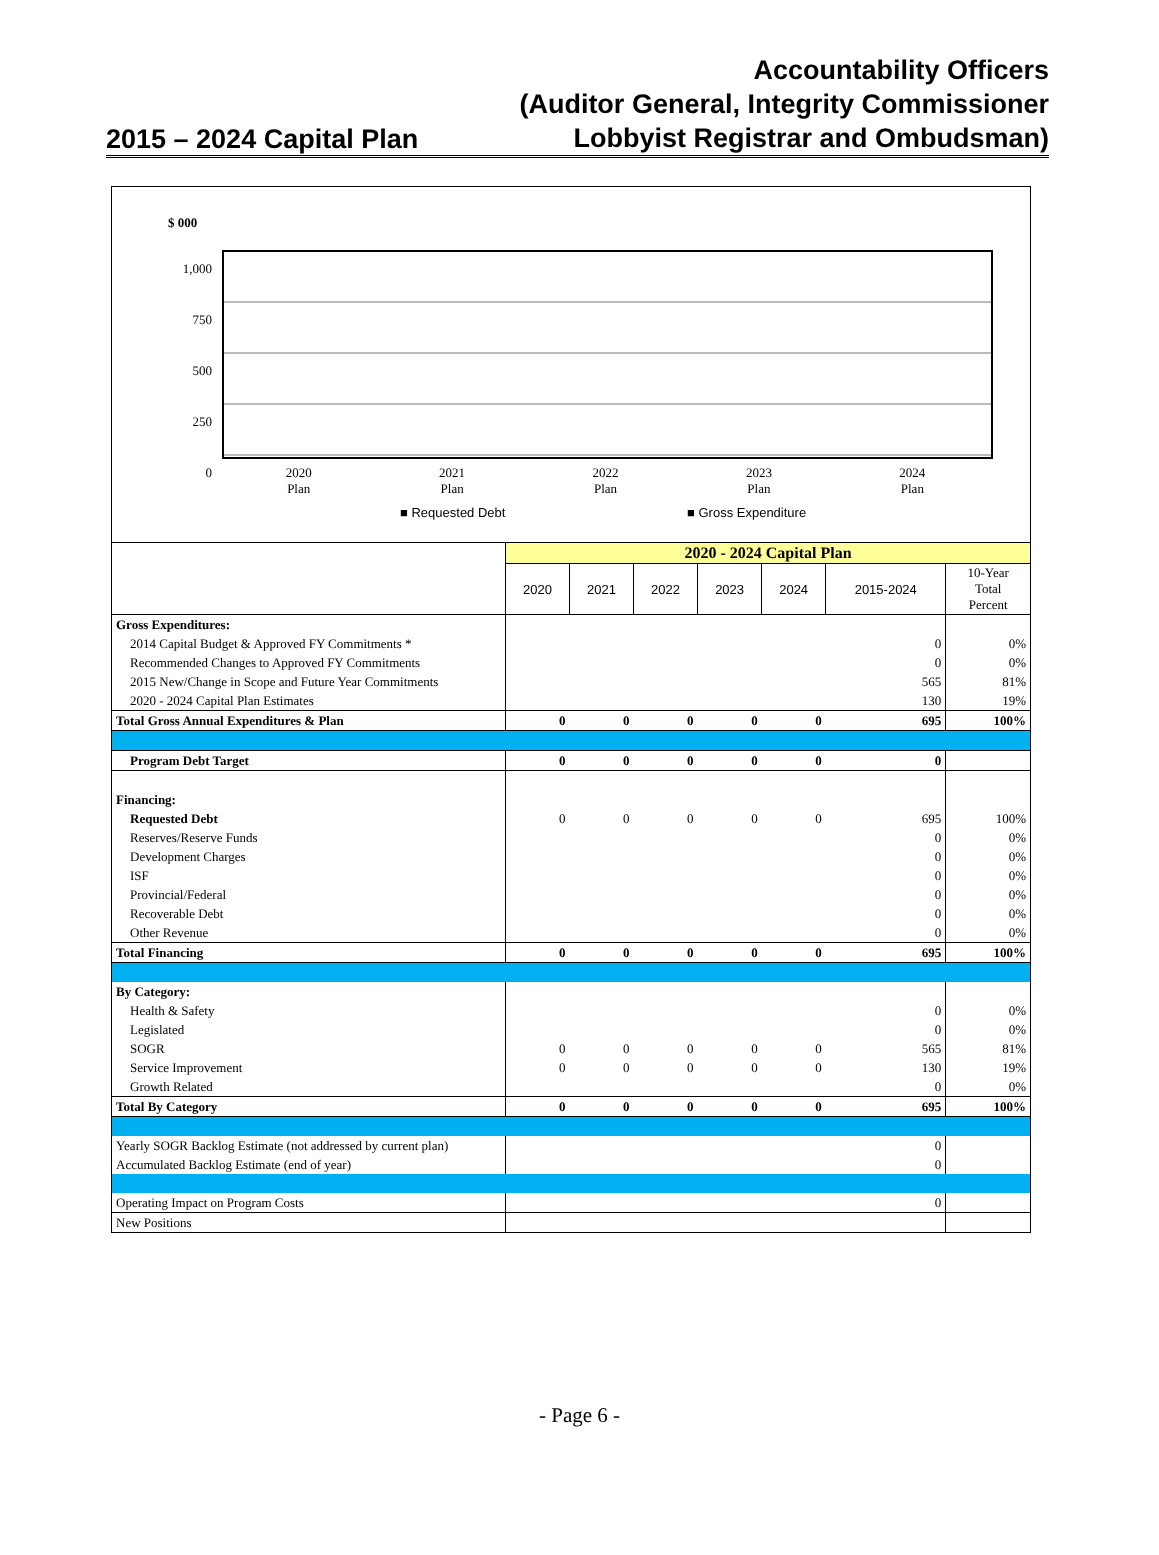2015 – 2024 Capital Plan
Accountability Officers
(Auditor General, Integrity Commissioner
Lobbyist Registrar and Ombudsman)
$ 000
1,000
750
500
250
0
2020
Plan
2021
Plan
2022
Plan
2023
Plan
2024
Plan
■ Requested Debt ■ Gross Expenditure
| | 2020 - 2024 Capital Plan | | | | | | |
| | 2020 | 2021 | 2022 | 2023 | 2024 | 2015-2024 | 10-Year Total Percent |
| Gross Expenditures: | | | | | | | |
| 2014 Capital Budget & Approved FY Commitments * | | | | | | 0 | 0% |
| Recommended Changes to Approved FY Commitments | | | | | | 0 | 0% |
| 2015 New/Change in Scope and Future Year Commitments | | | | | | 565 | 81% |
| 2020 - 2024 Capital Plan Estimates | | | | | | 130 | 19% |
| Total Gross Annual Expenditures & Plan | 0 | 0 | 0 | 0 | 0 | 695 | 100% |
| Program Debt Target | 0 | 0 | 0 | 0 | 0 | 0 | |
| Financing: | | | | | | | |
| Requested Debt | 0 | 0 | 0 | 0 | 0 | 695 | 100% |
| Reserves/Reserve Funds | | | | | | 0 | 0% |
| Development Charges | | | | | | 0 | 0% |
| ISF | | | | | | 0 | 0% |
| Provincial/Federal | | | | | | 0 | 0% |
| Recoverable Debt | | | | | | 0 | 0% |
| Other Revenue | | | | | | 0 | 0% |
| Total Financing | 0 | 0 | 0 | 0 | 0 | 695 | 100% |
| By Category: | | | | | | | |
| Health & Safety | | | | | | 0 | 0% |
| Legislated | | | | | | 0 | 0% |
| SOGR | 0 | 0 | 0 | 0 | 0 | 565 | 81% |
| Service Improvement | 0 | 0 | 0 | 0 | 0 | 130 | 19% |
| Growth Related | | | | | | 0 | 0% |
| Total By Category | 0 | 0 | 0 | 0 | 0 | 695 | 100% |
| Yearly SOGR Backlog Estimate (not addressed by current plan) | | | | | | 0 | |
| Accumulated Backlog Estimate (end of year) | | | | | | 0 | |
| Operating Impact on Program Costs | | | | | | 0 | |
| New Positions | | | | | | | |
- Page 6 -